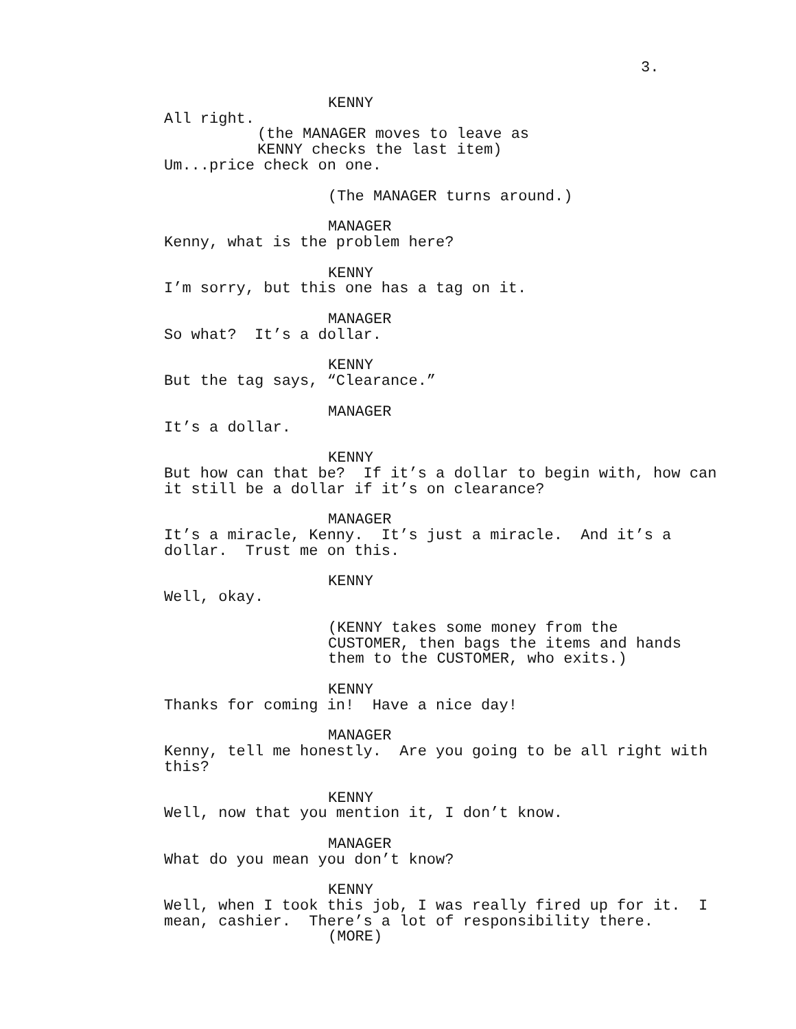3.
KENNY
All right.
(the MANAGER moves to leave as
KENNY checks the last item)
Um...price check on one.
(The MANAGER turns around.)
MANAGER
Kenny, what is the problem here?
KENNY
I’m sorry, but this one has a tag on it.
MANAGER
So what? It’s a dollar.
KENNY
But the tag says, “Clearance.”
MANAGER
It’s a dollar.
KENNY
But how can that be? If it’s a dollar to begin with, how can it still be a dollar if it’s on clearance?
MANAGER
It’s a miracle, Kenny. It’s just a miracle. And it’s a
dollar. Trust me on this.
KENNY
Well, okay.
(KENNY takes some money from the CUSTOMER, then bags the items and hands them to the CUSTOMER, who exits.)
KENNY
Thanks for coming in! Have a nice day!
MANAGER
Kenny, tell me honestly. Are you going to be all right with this?
KENNY
Well, now that you mention it, I don’t know.
MANAGER
What do you mean you don’t know?
KENNY
Well, when I took this job, I was really fired up for it. I mean, cashier. There’s a lot of responsibility there.
(MORE)